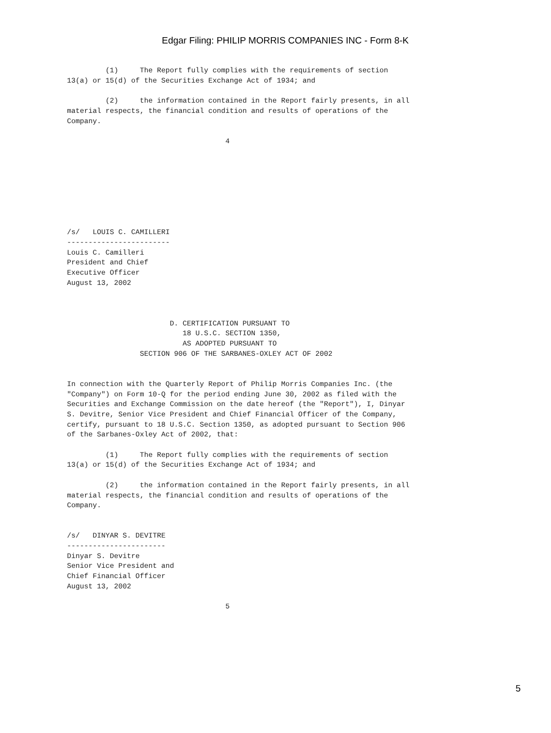Edgar Filing: PHILIP MORRIS COMPANIES INC - Form 8-K
         (1)     The Report fully complies with the requirements of section
13(a) or 15(d) of the Securities Exchange Act of 1934; and

         (2)     the information contained in the Report fairly presents, in all
material respects, the financial condition and results of operations of the
Company.

                                     4








/s/   LOUIS C. CAMILLERI
------------------------
Louis C. Camilleri
President and Chief
Executive Officer
August 13, 2002



                        D. CERTIFICATION PURSUANT TO
                           18 U.S.C. SECTION 1350,
                           AS ADOPTED PURSUANT TO
                 SECTION 906 OF THE SARBANES-OXLEY ACT OF 2002


In connection with the Quarterly Report of Philip Morris Companies Inc. (the
"Company") on Form 10-Q for the period ending June 30, 2002 as filed with the
Securities and Exchange Commission on the date hereof (the "Report"), I, Dinyar
S. Devitre, Senior Vice President and Chief Financial Officer of the Company,
certify, pursuant to 18 U.S.C. Section 1350, as adopted pursuant to Section 906
of the Sarbanes-Oxley Act of 2002, that:

         (1)     The Report fully complies with the requirements of section
13(a) or 15(d) of the Securities Exchange Act of 1934; and

         (2)     the information contained in the Report fairly presents, in all
material respects, the financial condition and results of operations of the
Company.


/s/   DINYAR S. DEVITRE
-----------------------
Dinyar S. Devitre
Senior Vice President and
Chief Financial Officer
August 13, 2002

                                     5
5